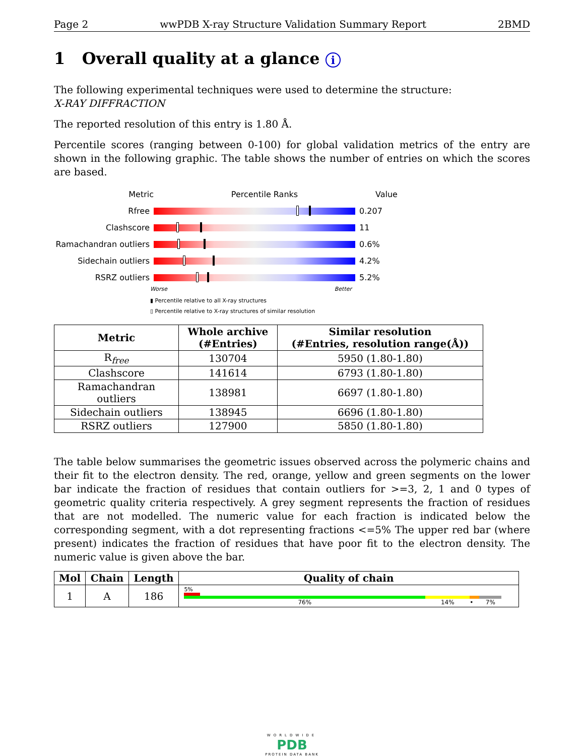Page 2 wwPDB X-ray Structure Validation Summary Report 2BMD
1 Overall quality at a glance i
The following experimental techniques were used to determine the structure:
X-RAY DIFFRACTION
The reported resolution of this entry is 1.80 Å.
Percentile scores (ranging between 0-100) for global validation metrics of the entry are shown in the following graphic. The table shows the number of entries on which the scores are based.
Metric Percentile Ranks Value
Rfree 0.207
Clashscore 11
Ramachandran outliers
0.6%
Sidechain outliers 4.2%
RSRZ outliers 5.2%
Worse Better
▮ Percentile relative to all X-ray structures
▯ Percentile relative to X-ray structures of similar resolution
| Metric | Whole archive (#Entries) | Similar resolution (#Entries, resolution range(Å)) |
| --- | --- | --- |
| R<sub>free</sub> | 130704 | 5950 (1.80-1.80) |
| Clashscore | 141614 | 6793 (1.80-1.80) |
| Ramachandran outliers | 138981 | 6697 (1.80-1.80) |
| Sidechain outliers | 138945 | 6696 (1.80-1.80) |
| RSRZ outliers | 127900 | 5850 (1.80-1.80) |
The table below summarises the geometric issues observed across the polymeric chains and their fit to the electron density. The red, orange, yellow and green segments on the lower bar indicate the fraction of residues that contain outliers for >=3, 2, 1 and 0 types of geometric quality criteria respectively. A grey segment represents the fraction of residues that are not modelled. The numeric value for each fraction is indicated below the corresponding segment, with a dot representing fractions <=5% The upper red bar (where present) indicates the fraction of residues that have poor fit to the electron density. The numeric value is given above the bar.
| Mol | Chain | Length | Quality of chain |
| --- | --- | --- | --- |
| 1 | A | 186 | 5% 76% 14% • 7% |
WORLDWIDE
PDB
PROTEIN DATA BANK